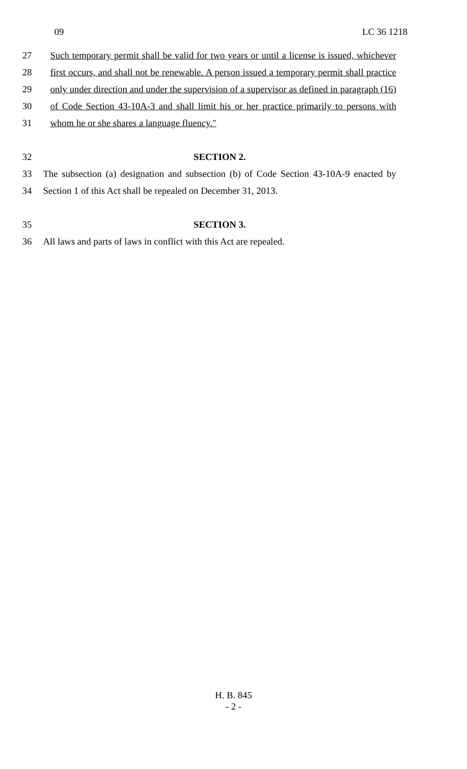09 LC 36 1218
27 Such temporary permit shall be valid for two years or until a license is issued, whichever
28 first occurs, and shall not be renewable. A person issued a temporary permit shall practice
29 only under direction and under the supervision of a supervisor as defined in paragraph (16)
30 of Code Section 43-10A-3 and shall limit his or her practice primarily to persons with
31 whom he or she shares a language fluency.″
32 SECTION 2.
33 The subsection (a) designation and subsection (b) of Code Section 43-10A-9 enacted by
34 Section 1 of this Act shall be repealed on December 31, 2013.
35 SECTION 3.
36 All laws and parts of laws in conflict with this Act are repealed.
H. B. 845
- 2 -